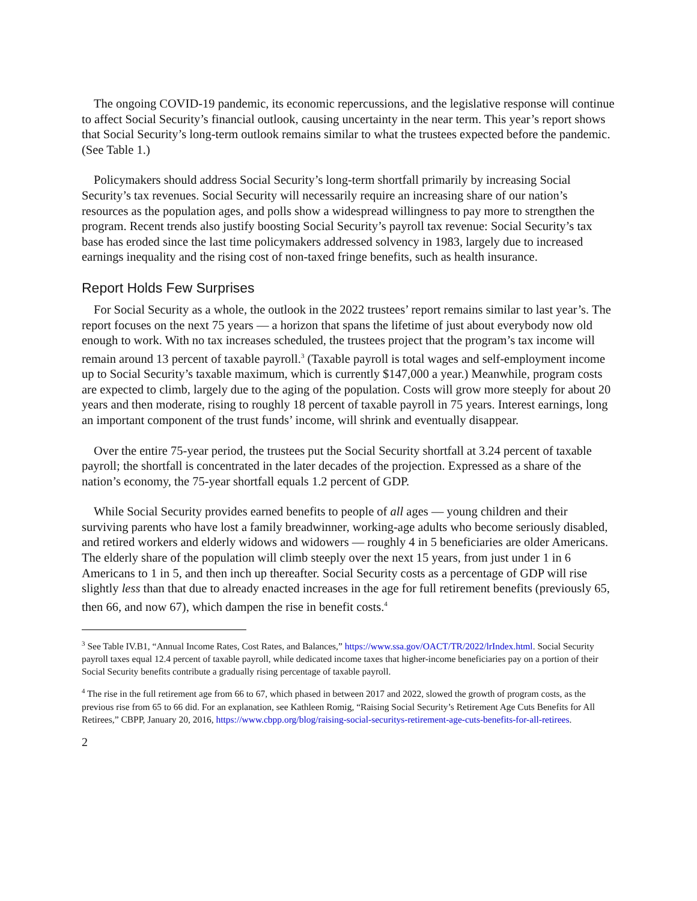The ongoing COVID-19 pandemic, its economic repercussions, and the legislative response will continue to affect Social Security’s financial outlook, causing uncertainty in the near term. This year’s report shows that Social Security’s long-term outlook remains similar to what the trustees expected before the pandemic. (See Table 1.)
Policymakers should address Social Security’s long-term shortfall primarily by increasing Social Security’s tax revenues. Social Security will necessarily require an increasing share of our nation’s resources as the population ages, and polls show a widespread willingness to pay more to strengthen the program. Recent trends also justify boosting Social Security’s payroll tax revenue: Social Security’s tax base has eroded since the last time policymakers addressed solvency in 1983, largely due to increased earnings inequality and the rising cost of non-taxed fringe benefits, such as health insurance.
Report Holds Few Surprises
For Social Security as a whole, the outlook in the 2022 trustees’ report remains similar to last year’s. The report focuses on the next 75 years — a horizon that spans the lifetime of just about everybody now old enough to work. With no tax increases scheduled, the trustees project that the program’s tax income will remain around 13 percent of taxable payroll.<sup>3</sup> (Taxable payroll is total wages and self-employment income up to Social Security’s taxable maximum, which is currently $147,000 a year.) Meanwhile, program costs are expected to climb, largely due to the aging of the population. Costs will grow more steeply for about 20 years and then moderate, rising to roughly 18 percent of taxable payroll in 75 years. Interest earnings, long an important component of the trust funds’ income, will shrink and eventually disappear.
Over the entire 75-year period, the trustees put the Social Security shortfall at 3.24 percent of taxable payroll; the shortfall is concentrated in the later decades of the projection. Expressed as a share of the nation’s economy, the 75-year shortfall equals 1.2 percent of GDP.
While Social Security provides earned benefits to people of all ages — young children and their surviving parents who have lost a family breadwinner, working-age adults who become seriously disabled, and retired workers and elderly widows and widowers — roughly 4 in 5 beneficiaries are older Americans. The elderly share of the population will climb steeply over the next 15 years, from just under 1 in 6 Americans to 1 in 5, and then inch up thereafter. Social Security costs as a percentage of GDP will rise slightly less than that due to already enacted increases in the age for full retirement benefits (previously 65, then 66, and now 67), which dampen the rise in benefit costs.<sup>4</sup>
<sup>3</sup> See Table IV.B1, “Annual Income Rates, Cost Rates, and Balances,” https://www.ssa.gov/OACT/TR/2022/lrIndex.html. Social Security payroll taxes equal 12.4 percent of taxable payroll, while dedicated income taxes that higher-income beneficiaries pay on a portion of their Social Security benefits contribute a gradually rising percentage of taxable payroll.
<sup>4</sup> The rise in the full retirement age from 66 to 67, which phased in between 2017 and 2022, slowed the growth of program costs, as the previous rise from 65 to 66 did. For an explanation, see Kathleen Romig, “Raising Social Security’s Retirement Age Cuts Benefits for All Retirees,” CBPP, January 20, 2016, https://www.cbpp.org/blog/raising-social-securitys-retirement-age-cuts-benefits-for-all-retirees.
2